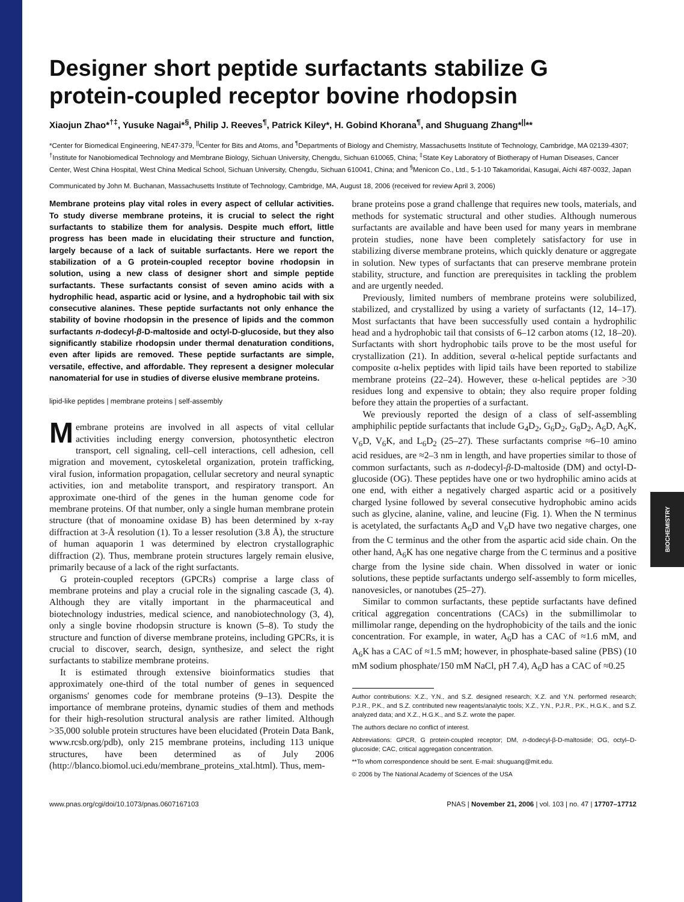BIOCHEMISTRY
Designer short peptide surfactants stabilize G protein-coupled receptor bovine rhodopsin
Xiaojun Zhao*<sup>†‡</sup>, Yusuke Nagai*<sup>§</sup>, Philip J. Reeves<sup>¶</sup>, Patrick Kiley*, H. Gobind Khorana<sup>¶</sup>, and Shuguang Zhang*<sup>||</sup>**
*Center for Biomedical Engineering, NE47-379, <sup>||</sup>Center for Bits and Atoms, and <sup>¶</sup>Departments of Biology and Chemistry, Massachusetts Institute of Technology, Cambridge, MA 02139-4307; <sup>†</sup>Institute for Nanobiomedical Technology and Membrane Biology, Sichuan University, Chengdu, Sichuan 610065, China; <sup>‡</sup>State Key Laboratory of Biotherapy of Human Diseases, Cancer Center, West China Hospital, West China Medical School, Sichuan University, Chengdu, Sichuan 610041, China; and <sup>§</sup>Menicon Co., Ltd., 5-1-10 Takamoridai, Kasugai, Aichi 487-0032, Japan
Communicated by John M. Buchanan, Massachusetts Institute of Technology, Cambridge, MA, August 18, 2006 (received for review April 3, 2006)
Membrane proteins play vital roles in every aspect of cellular activities. To study diverse membrane proteins, it is crucial to select the right surfactants to stabilize them for analysis. Despite much effort, little progress has been made in elucidating their structure and function, largely because of a lack of suitable surfactants. Here we report the stabilization of a G protein-coupled receptor bovine rhodopsin in solution, using a new class of designer short and simple peptide surfactants. These surfactants consist of seven amino acids with a hydrophilic head, aspartic acid or lysine, and a hydrophobic tail with six consecutive alanines. These peptide surfactants not only enhance the stability of bovine rhodopsin in the presence of lipids and the common surfactants n-dodecyl-β-D-maltoside and octyl-D-glucoside, but they also significantly stabilize rhodopsin under thermal denaturation conditions, even after lipids are removed. These peptide surfactants are simple, versatile, effective, and affordable. They represent a designer molecular nanomaterial for use in studies of diverse elusive membrane proteins.
lipid-like peptides | membrane proteins | self-assembly
Membrane proteins are involved in all aspects of vital cellular activities including energy conversion, photosynthetic electron transport, cell signaling, cell–cell interactions, cell adhesion, cell migration and movement, cytoskeletal organization, protein trafficking, viral fusion, information propagation, cellular secretory and neural synaptic activities, ion and metabolite transport, and respiratory transport. An approximate one-third of the genes in the human genome code for membrane proteins. Of that number, only a single human membrane protein structure (that of monoamine oxidase B) has been determined by x-ray diffraction at 3-Å resolution (1). To a lesser resolution (3.8 Å), the structure of human aquaporin 1 was determined by electron crystallographic diffraction (2). Thus, membrane protein structures largely remain elusive, primarily because of a lack of the right surfactants.
G protein-coupled receptors (GPCRs) comprise a large class of membrane proteins and play a crucial role in the signaling cascade (3, 4). Although they are vitally important in the pharmaceutical and biotechnology industries, medical science, and nanobiotechnology (3, 4), only a single bovine rhodopsin structure is known (5–8). To study the structure and function of diverse membrane proteins, including GPCRs, it is crucial to discover, search, design, synthesize, and select the right surfactants to stabilize membrane proteins.
It is estimated through extensive bioinformatics studies that approximately one-third of the total number of genes in sequenced organisms' genomes code for membrane proteins (9–13). Despite the importance of membrane proteins, dynamic studies of them and methods for their high-resolution structural analysis are rather limited. Although >35,000 soluble protein structures have been elucidated (Protein Data Bank, www.rcsb.org/pdb), only 215 membrane proteins, including 113 unique structures, have been determined as of July 2006 (http://blanco.biomol.uci.edu/membrane_proteins_xtal.html). Thus, mem-
brane proteins pose a grand challenge that requires new tools, materials, and methods for systematic structural and other studies. Although numerous surfactants are available and have been used for many years in membrane protein studies, none have been completely satisfactory for use in stabilizing diverse membrane proteins, which quickly denature or aggregate in solution. New types of surfactants that can preserve membrane protein stability, structure, and function are prerequisites in tackling the problem and are urgently needed.
Previously, limited numbers of membrane proteins were solubilized, stabilized, and crystallized by using a variety of surfactants (12, 14–17). Most surfactants that have been successfully used contain a hydrophilic head and a hydrophobic tail that consists of 6–12 carbon atoms (12, 18–20). Surfactants with short hydrophobic tails prove to be the most useful for crystallization (21). In addition, several α-helical peptide surfactants and composite α-helix peptides with lipid tails have been reported to stabilize membrane proteins (22–24). However, these α-helical peptides are >30 residues long and expensive to obtain; they also require proper folding before they attain the properties of a surfactant.
We previously reported the design of a class of self-assembling amphiphilic peptide surfactants that include G<sub>4</sub>D<sub>2</sub>, G<sub>6</sub>D<sub>2</sub>, G<sub>8</sub>D<sub>2</sub>, A<sub>6</sub>D, A<sub>6</sub>K, V<sub>6</sub>D, V<sub>6</sub>K, and L<sub>6</sub>D<sub>2</sub> (25–27). These surfactants comprise ≈6–10 amino acid residues, are ≈2–3 nm in length, and have properties similar to those of common surfactants, such as n-dodecyl-β-D-maltoside (DM) and octyl-D-glucoside (OG). These peptides have one or two hydrophilic amino acids at one end, with either a negatively charged aspartic acid or a positively charged lysine followed by several consecutive hydrophobic amino acids such as glycine, alanine, valine, and leucine (Fig. 1). When the N terminus is acetylated, the surfactants A<sub>6</sub>D and V<sub>6</sub>D have two negative charges, one from the C terminus and the other from the aspartic acid side chain. On the other hand, A<sub>6</sub>K has one negative charge from the C terminus and a positive charge from the lysine side chain. When dissolved in water or ionic solutions, these peptide surfactants undergo self-assembly to form micelles, nanovesicles, or nanotubes (25–27).
Similar to common surfactants, these peptide surfactants have defined critical aggregation concentrations (CACs) in the submillimolar to millimolar range, depending on the hydrophobicity of the tails and the ionic concentration. For example, in water, A<sub>6</sub>D has a CAC of ≈1.6 mM, and A<sub>6</sub>K has a CAC of ≈1.5 mM; however, in phosphate-based saline (PBS) (10 mM sodium phosphate/150 mM NaCl, pH 7.4), A<sub>6</sub>D has a CAC of ≈0.25
Author contributions: X.Z., Y.N., and S.Z. designed research; X.Z. and Y.N. performed research; P.J.R., P.K., and S.Z. contributed new reagents/analytic tools; X.Z., Y.N., P.J.R., P.K., H.G.K., and S.Z. analyzed data; and X.Z., H.G.K., and S.Z. wrote the paper.
The authors declare no conflict of interest.
Abbreviations: GPCR, G protein-coupled receptor; DM, n-dodecyl-β-D-maltoside; OG, octyl–D-glucoside; CAC, critical aggregation concentration.
**To whom correspondence should be sent. E-mail: shuguang@mit.edu.
© 2006 by The National Academy of Sciences of the USA
www.pnas.org/cgi/doi/10.1073/pnas.0607167103 PNAS | November 21, 2006 | vol. 103 | no. 47 | 17707–17712